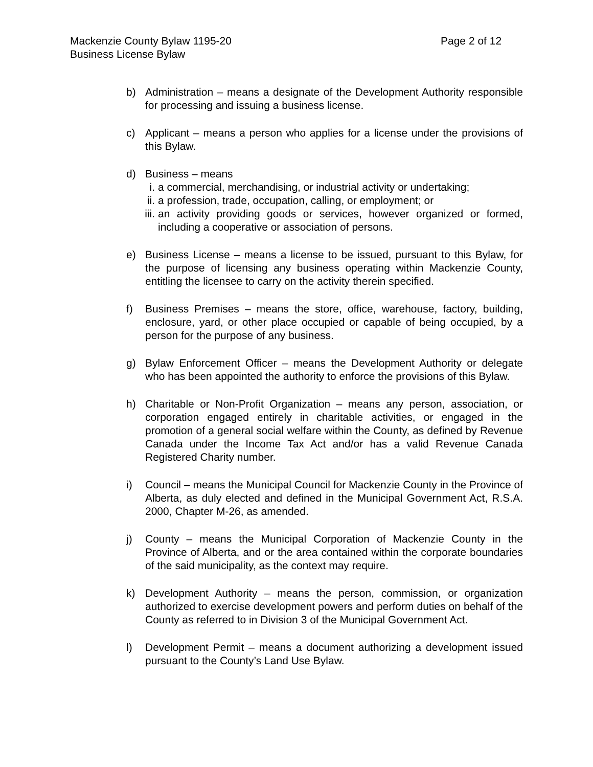Mackenzie County Bylaw 1195-20
Business License Bylaw
Page 2 of 12
b) Administration – means a designate of the Development Authority responsible for processing and issuing a business license.
c) Applicant – means a person who applies for a license under the provisions of this Bylaw.
d) Business – means
i. a commercial, merchandising, or industrial activity or undertaking;
ii. a profession, trade, occupation, calling, or employment; or
iii. an activity providing goods or services, however organized or formed, including a cooperative or association of persons.
e) Business License – means a license to be issued, pursuant to this Bylaw, for the purpose of licensing any business operating within Mackenzie County, entitling the licensee to carry on the activity therein specified.
f) Business Premises – means the store, office, warehouse, factory, building, enclosure, yard, or other place occupied or capable of being occupied, by a person for the purpose of any business.
g) Bylaw Enforcement Officer – means the Development Authority or delegate who has been appointed the authority to enforce the provisions of this Bylaw.
h) Charitable or Non-Profit Organization – means any person, association, or corporation engaged entirely in charitable activities, or engaged in the promotion of a general social welfare within the County, as defined by Revenue Canada under the Income Tax Act and/or has a valid Revenue Canada Registered Charity number.
i) Council – means the Municipal Council for Mackenzie County in the Province of Alberta, as duly elected and defined in the Municipal Government Act, R.S.A. 2000, Chapter M-26, as amended.
j) County – means the Municipal Corporation of Mackenzie County in the Province of Alberta, and or the area contained within the corporate boundaries of the said municipality, as the context may require.
k) Development Authority – means the person, commission, or organization authorized to exercise development powers and perform duties on behalf of the County as referred to in Division 3 of the Municipal Government Act.
l) Development Permit – means a document authorizing a development issued pursuant to the County’s Land Use Bylaw.